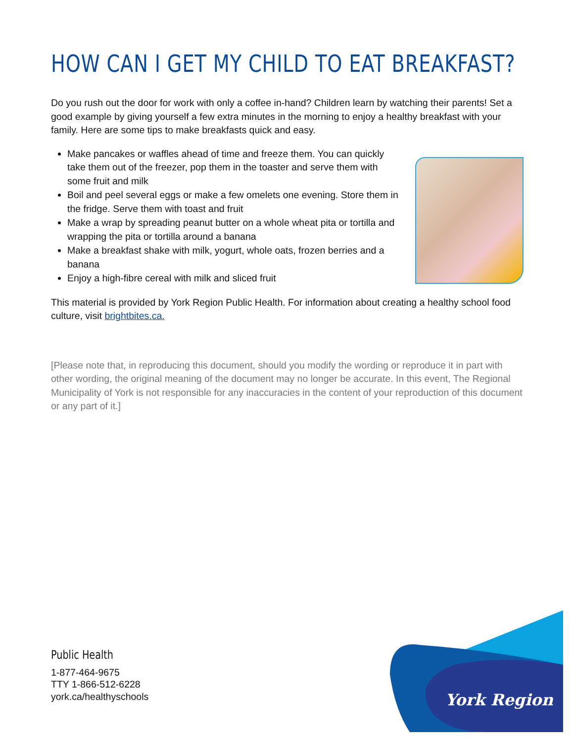HOW CAN I GET MY CHILD TO EAT BREAKFAST?
Do you rush out the door for work with only a coffee in-hand? Children learn by watching their parents! Set a good example by giving yourself a few extra minutes in the morning to enjoy a healthy breakfast with your family. Here are some tips to make breakfasts quick and easy.
Make pancakes or waffles ahead of time and freeze them. You can quickly take them out of the freezer, pop them in the toaster and serve them with some fruit and milk
Boil and peel several eggs or make a few omelets one evening. Store them in the fridge. Serve them with toast and fruit
Make a wrap by spreading peanut butter on a whole wheat pita or tortilla and wrapping the pita or tortilla around a banana
Make a breakfast shake with milk, yogurt, whole oats, frozen berries and a banana
Enjoy a high-fibre cereal with milk and sliced fruit
This material is provided by York Region Public Health. For information about creating a healthy school food culture, visit brightbites.ca.
[Please note that, in reproducing this document, should you modify the wording or reproduce it in part with other wording, the original meaning of the document may no longer be accurate. In this event, The Regional Municipality of York is not responsible for any inaccuracies in the content of your reproduction of this document or any part of it.]
Public Health
1-877-464-9675
TTY 1-866-512-6228
york.ca/healthyschools
York Region